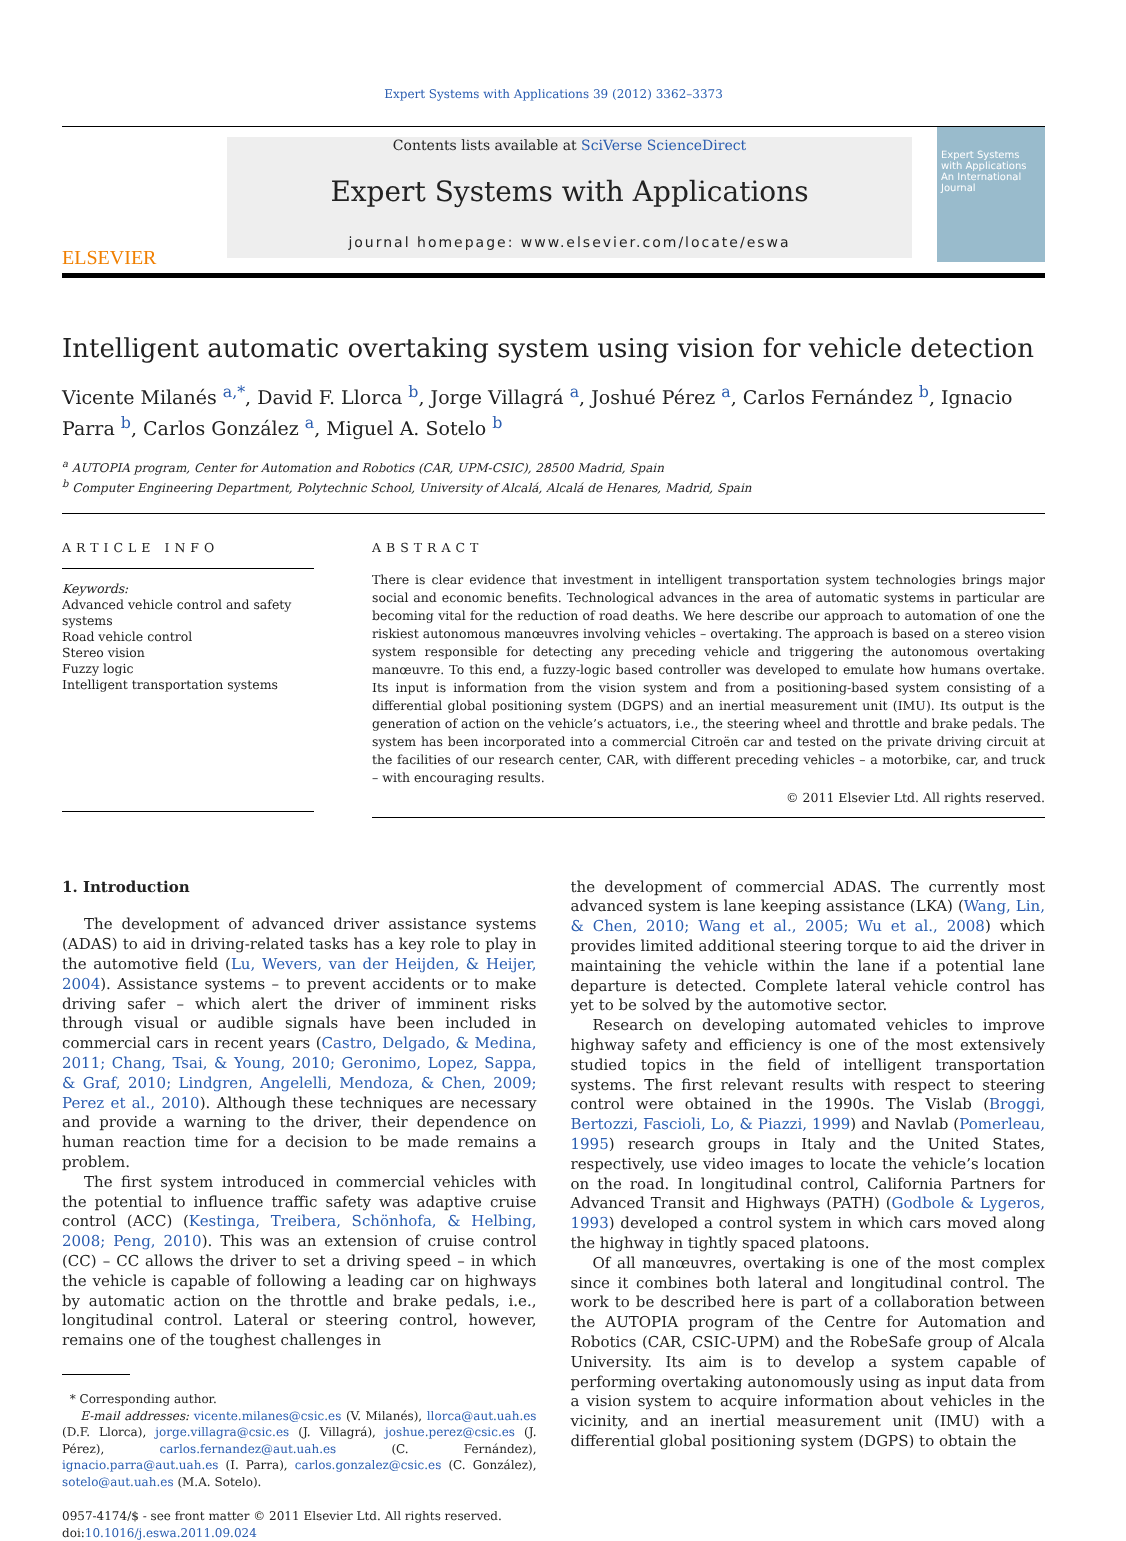Expert Systems with Applications 39 (2012) 3362–3373
ELSEVIER
Contents lists available at SciVerse ScienceDirect
Expert Systems with Applications
journal homepage: www.elsevier.com/locate/eswa
Expert Systems with Applications
An International Journal
Intelligent automatic overtaking system using vision for vehicle detection
Vicente Milanés <sup>a,*</sup>, David F. Llorca <sup>b</sup>, Jorge Villagrá <sup>a</sup>, Joshué Pérez <sup>a</sup>, Carlos Fernández <sup>b</sup>, Ignacio Parra <sup>b</sup>, Carlos González <sup>a</sup>, Miguel A. Sotelo <sup>b</sup>
<sup>a</sup> AUTOPIA program, Center for Automation and Robotics (CAR, UPM-CSIC), 28500 Madrid, Spain
<sup>b</sup> Computer Engineering Department, Polytechnic School, University of Alcalá, Alcalá de Henares, Madrid, Spain
ARTICLE INFO
Keywords:
Advanced vehicle control and safety systems
Road vehicle control
Stereo vision
Fuzzy logic
Intelligent transportation systems
ABSTRACT
There is clear evidence that investment in intelligent transportation system technologies brings major social and economic benefits. Technological advances in the area of automatic systems in particular are becoming vital for the reduction of road deaths. We here describe our approach to automation of one the riskiest autonomous manœuvres involving vehicles – overtaking. The approach is based on a stereo vision system responsible for detecting any preceding vehicle and triggering the autonomous overtaking manœuvre. To this end, a fuzzy-logic based controller was developed to emulate how humans overtake. Its input is information from the vision system and from a positioning-based system consisting of a differential global positioning system (DGPS) and an inertial measurement unit (IMU). Its output is the generation of action on the vehicle’s actuators, i.e., the steering wheel and throttle and brake pedals. The system has been incorporated into a commercial Citroën car and tested on the private driving circuit at the facilities of our research center, CAR, with different preceding vehicles – a motorbike, car, and truck – with encouraging results.
© 2011 Elsevier Ltd. All rights reserved.
1. Introduction
The development of advanced driver assistance systems (ADAS) to aid in driving-related tasks has a key role to play in the automotive field (Lu, Wevers, van der Heijden, & Heijer, 2004). Assistance systems – to prevent accidents or to make driving safer – which alert the driver of imminent risks through visual or audible signals have been included in commercial cars in recent years (Castro, Delgado, & Medina, 2011; Chang, Tsai, & Young, 2010; Geronimo, Lopez, Sappa, & Graf, 2010; Lindgren, Angelelli, Mendoza, & Chen, 2009; Perez et al., 2010). Although these techniques are necessary and provide a warning to the driver, their dependence on human reaction time for a decision to be made remains a problem.
The first system introduced in commercial vehicles with the potential to influence traffic safety was adaptive cruise control (ACC) (Kestinga, Treibera, Schönhofa, & Helbing, 2008; Peng, 2010). This was an extension of cruise control (CC) – CC allows the driver to set a driving speed – in which the vehicle is capable of following a leading car on highways by automatic action on the throttle and brake pedals, i.e., longitudinal control. Lateral or steering control, however, remains one of the toughest challenges in
* Corresponding author.
E-mail addresses: vicente.milanes@csic.es (V. Milanés), llorca@aut.uah.es (D.F. Llorca), jorge.villagra@csic.es (J. Villagrá), joshue.perez@csic.es (J. Pérez), carlos.fernandez@aut.uah.es (C. Fernández), ignacio.parra@aut.uah.es (I. Parra), carlos.gonzalez@csic.es (C. González), sotelo@aut.uah.es (M.A. Sotelo).
0957-4174/$ - see front matter © 2011 Elsevier Ltd. All rights reserved.
doi:10.1016/j.eswa.2011.09.024
the development of commercial ADAS. The currently most advanced system is lane keeping assistance (LKA) (Wang, Lin, & Chen, 2010; Wang et al., 2005; Wu et al., 2008) which provides limited additional steering torque to aid the driver in maintaining the vehicle within the lane if a potential lane departure is detected. Complete lateral vehicle control has yet to be solved by the automotive sector.
Research on developing automated vehicles to improve highway safety and efficiency is one of the most extensively studied topics in the field of intelligent transportation systems. The first relevant results with respect to steering control were obtained in the 1990s. The Vislab (Broggi, Bertozzi, Fascioli, Lo, & Piazzi, 1999) and Navlab (Pomerleau, 1995) research groups in Italy and the United States, respectively, use video images to locate the vehicle’s location on the road. In longitudinal control, California Partners for Advanced Transit and Highways (PATH) (Godbole & Lygeros, 1993) developed a control system in which cars moved along the highway in tightly spaced platoons.
Of all manœuvres, overtaking is one of the most complex since it combines both lateral and longitudinal control. The work to be described here is part of a collaboration between the AUTOPIA program of the Centre for Automation and Robotics (CAR, CSIC-UPM) and the RobeSafe group of Alcala University. Its aim is to develop a system capable of performing overtaking autonomously using as input data from a vision system to acquire information about vehicles in the vicinity, and an inertial measurement unit (IMU) with a differential global positioning system (DGPS) to obtain the